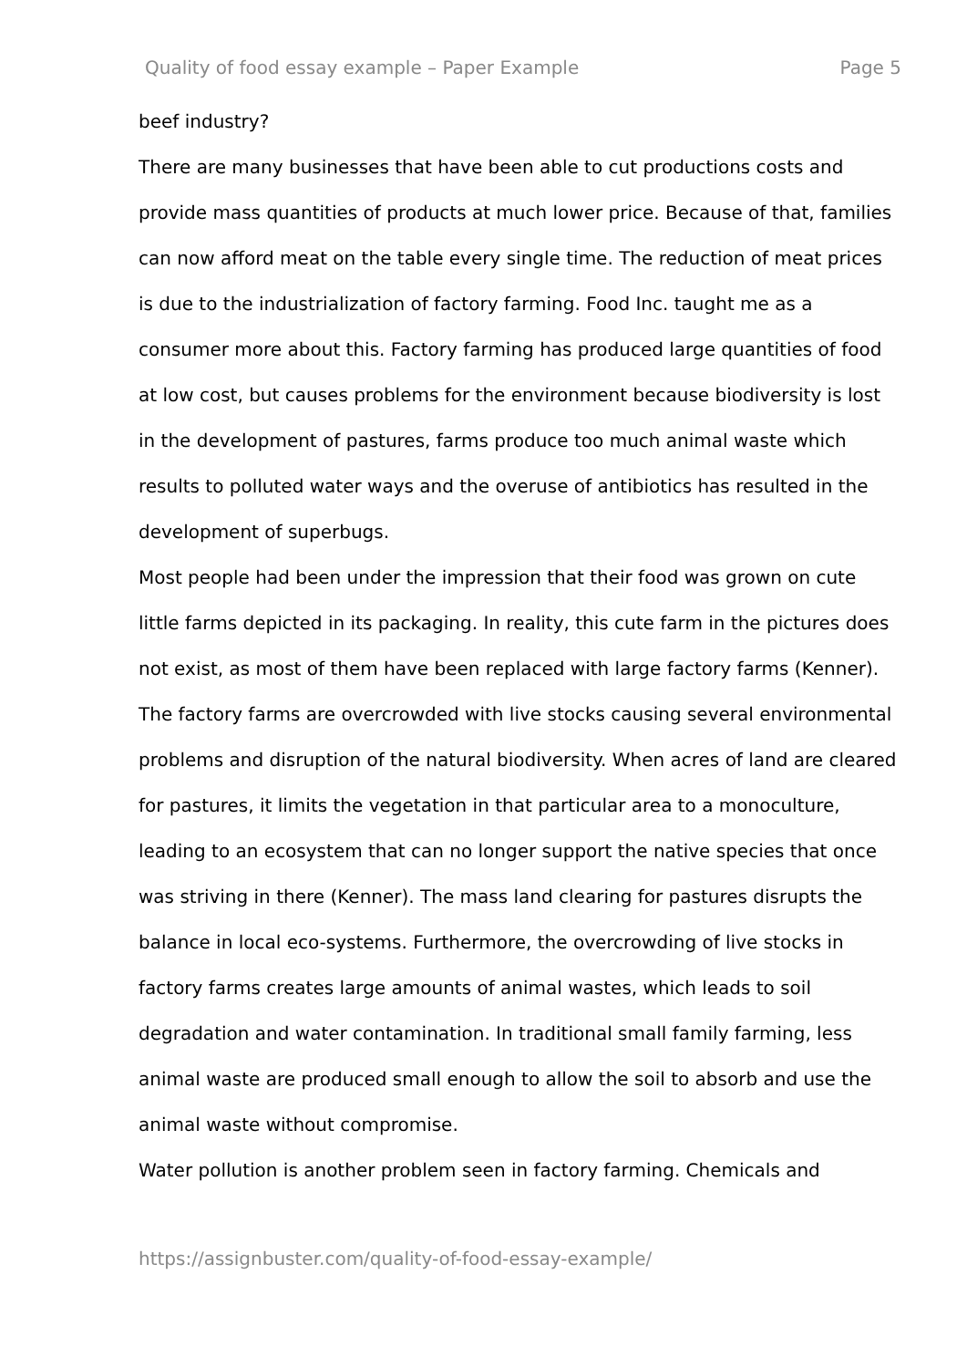Quality of food essay example – Paper Example Page 5
beef industry?
There are many businesses that have been able to cut productions costs and provide mass quantities of products at much lower price. Because of that, families can now afford meat on the table every single time. The reduction of meat prices is due to the industrialization of factory farming. Food Inc. taught me as a consumer more about this. Factory farming has produced large quantities of food at low cost, but causes problems for the environment because biodiversity is lost in the development of pastures, farms produce too much animal waste which results to polluted water ways and the overuse of antibiotics has resulted in the development of superbugs.
Most people had been under the impression that their food was grown on cute little farms depicted in its packaging. In reality, this cute farm in the pictures does not exist, as most of them have been replaced with large factory farms (Kenner). The factory farms are overcrowded with live stocks causing several environmental problems and disruption of the natural biodiversity. When acres of land are cleared for pastures, it limits the vegetation in that particular area to a monoculture, leading to an ecosystem that can no longer support the native species that once was striving in there (Kenner). The mass land clearing for pastures disrupts the balance in local eco-systems. Furthermore, the overcrowding of live stocks in factory farms creates large amounts of animal wastes, which leads to soil degradation and water contamination. In traditional small family farming, less animal waste are produced small enough to allow the soil to absorb and use the animal waste without compromise.
Water pollution is another problem seen in factory farming. Chemicals and
https://assignbuster.com/quality-of-food-essay-example/